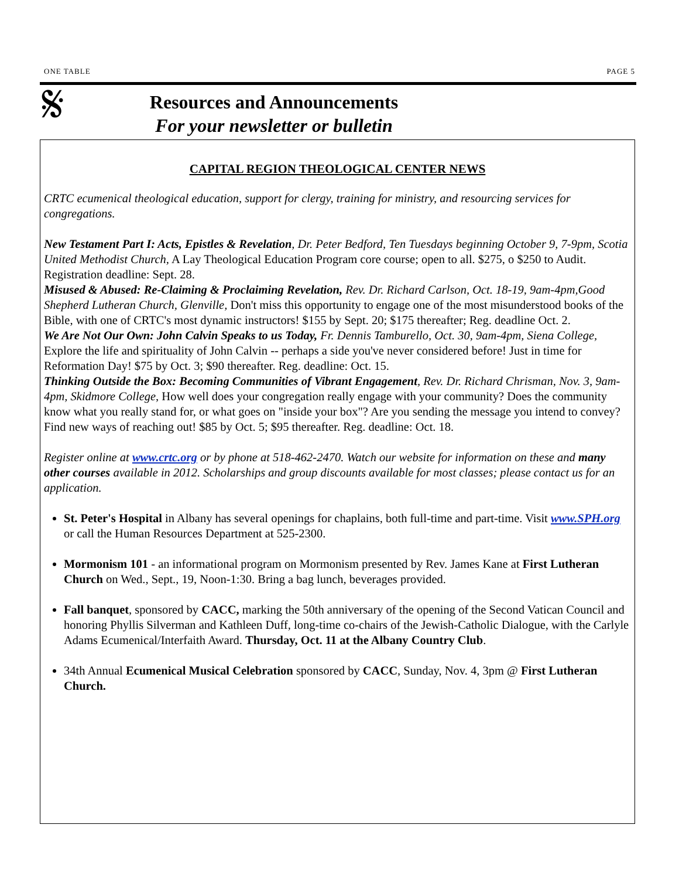ONE TABLE PAGE 5
𝄋
Resources and Announcements
For your newsletter or bulletin
CAPITAL REGION THEOLOGICAL CENTER NEWS
CRTC ecumenical theological education, support for clergy, training for ministry, and resourcing services for congregations.
New Testament Part I: Acts, Epistles & Revelation, Dr. Peter Bedford, Ten Tuesdays beginning October 9, 7-9pm, Scotia United Methodist Church, A Lay Theological Education Program core course; open to all. $275, o $250 to Audit. Registration deadline: Sept. 28.
Misused & Abused: Re-Claiming & Proclaiming Revelation, Rev. Dr. Richard Carlson, Oct. 18-19, 9am-4pm,Good Shepherd Lutheran Church, Glenville, Don't miss this opportunity to engage one of the most misunderstood books of the Bible, with one of CRTC's most dynamic instructors! $155 by Sept. 20; $175 thereafter; Reg. deadline Oct. 2.
We Are Not Our Own: John Calvin Speaks to us Today, Fr. Dennis Tamburello, Oct. 30, 9am-4pm, Siena College, Explore the life and spirituality of John Calvin -- perhaps a side you've never considered before! Just in time for Reformation Day! $75 by Oct. 3; $90 thereafter. Reg. deadline: Oct. 15.
Thinking Outside the Box: Becoming Communities of Vibrant Engagement, Rev. Dr. Richard Chrisman, Nov. 3, 9am-4pm, Skidmore College, How well does your congregation really engage with your community? Does the community know what you really stand for, or what goes on "inside your box"? Are you sending the message you intend to convey? Find new ways of reaching out! $85 by Oct. 5; $95 thereafter. Reg. deadline: Oct. 18.
Register online at www.crtc.org or by phone at 518-462-2470. Watch our website for information on these and many other courses available in 2012. Scholarships and group discounts available for most classes; please contact us for an application.
St. Peter's Hospital in Albany has several openings for chaplains, both full-time and part-time. Visit www.SPH.org or call the Human Resources Department at 525-2300.
Mormonism 101 - an informational program on Mormonism presented by Rev. James Kane at First Lutheran Church on Wed., Sept., 19, Noon-1:30. Bring a bag lunch, beverages provided.
Fall banquet, sponsored by CACC, marking the 50th anniversary of the opening of the Second Vatican Council and honoring Phyllis Silverman and Kathleen Duff, long-time co-chairs of the Jewish-Catholic Dialogue, with the Carlyle Adams Ecumenical/Interfaith Award. Thursday, Oct. 11 at the Albany Country Club.
34th Annual Ecumenical Musical Celebration sponsored by CACC, Sunday, Nov. 4, 3pm @ First Lutheran Church.